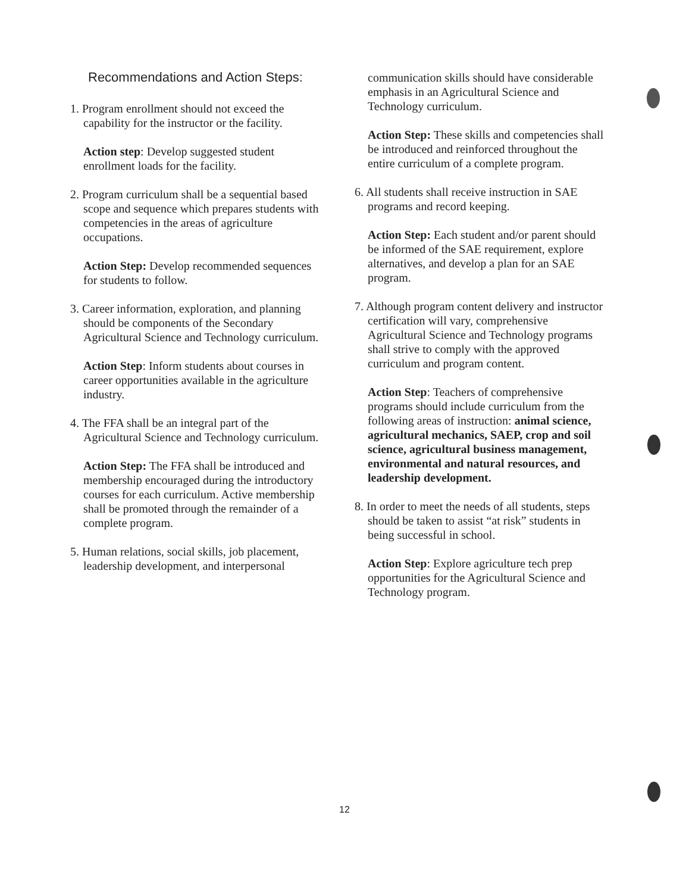Recommendations and Action Steps:
1. Program enrollment should not exceed the capability for the instructor or the facility.
Action step: Develop suggested student enrollment loads for the facility.
2. Program curriculum shall be a sequential based scope and sequence which prepares students with competencies in the areas of agriculture occupations.
Action Step: Develop recommended sequences for students to follow.
3. Career information, exploration, and planning should be components of the Secondary Agricultural Science and Technology curriculum.
Action Step: Inform students about courses in career opportunities available in the agriculture industry.
4. The FFA shall be an integral part of the Agricultural Science and Technology curriculum.
Action Step: The FFA shall be introduced and membership encouraged during the introductory courses for each curriculum. Active membership shall be promoted through the remainder of a complete program.
5. Human relations, social skills, job placement, leadership development, and interpersonal
communication skills should have considerable emphasis in an Agricultural Science and Technology curriculum.
Action Step: These skills and competencies shall be introduced and reinforced throughout the entire curriculum of a complete program.
6. All students shall receive instruction in SAE programs and record keeping.
Action Step: Each student and/or parent should be informed of the SAE requirement, explore alternatives, and develop a plan for an SAE program.
7. Although program content delivery and instructor certification will vary, comprehensive Agricultural Science and Technology programs shall strive to comply with the approved curriculum and program content.
Action Step: Teachers of comprehensive programs should include curriculum from the following areas of instruction: animal science, agricultural mechanics, SAEP, crop and soil science, agricultural business management, environmental and natural resources, and leadership development.
8. In order to meet the needs of all students, steps should be taken to assist “at risk” students in being successful in school.
Action Step: Explore agriculture tech prep opportunities for the Agricultural Science and Technology program.
12